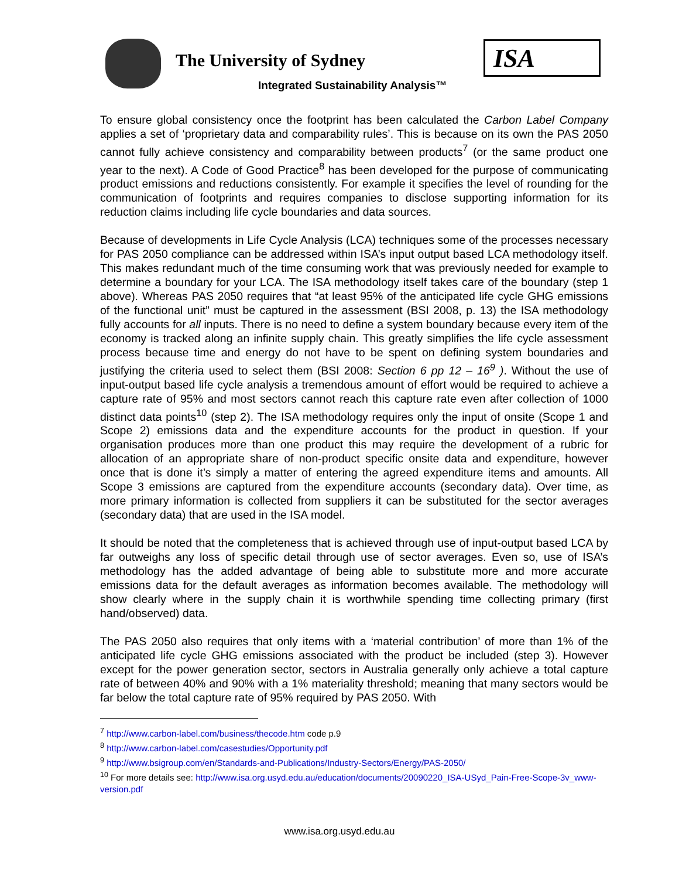The University of Sydney ISA
Integrated Sustainability Analysis™
To ensure global consistency once the footprint has been calculated the Carbon Label Company applies a set of ‘proprietary data and comparability rules’. This is because on its own the PAS 2050 cannot fully achieve consistency and comparability between products<sup>7</sup> (or the same product one year to the next). A Code of Good Practice<sup>8</sup> has been developed for the purpose of communicating product emissions and reductions consistently. For example it specifies the level of rounding for the communication of footprints and requires companies to disclose supporting information for its reduction claims including life cycle boundaries and data sources.
Because of developments in Life Cycle Analysis (LCA) techniques some of the processes necessary for PAS 2050 compliance can be addressed within ISA’s input output based LCA methodology itself. This makes redundant much of the time consuming work that was previously needed for example to determine a boundary for your LCA. The ISA methodology itself takes care of the boundary (step 1 above). Whereas PAS 2050 requires that “at least 95% of the anticipated life cycle GHG emissions of the functional unit” must be captured in the assessment (BSI 2008, p. 13) the ISA methodology fully accounts for all inputs. There is no need to define a system boundary because every item of the economy is tracked along an infinite supply chain. This greatly simplifies the life cycle assessment process because time and energy do not have to be spent on defining system boundaries and justifying the criteria used to select them (BSI 2008: Section 6 pp 12 – 16<sup>9</sup> ). Without the use of input-output based life cycle analysis a tremendous amount of effort would be required to achieve a capture rate of 95% and most sectors cannot reach this capture rate even after collection of 1000 distinct data points<sup>10</sup> (step 2). The ISA methodology requires only the input of onsite (Scope 1 and Scope 2) emissions data and the expenditure accounts for the product in question. If your organisation produces more than one product this may require the development of a rubric for allocation of an appropriate share of non-product specific onsite data and expenditure, however once that is done it’s simply a matter of entering the agreed expenditure items and amounts. All Scope 3 emissions are captured from the expenditure accounts (secondary data). Over time, as more primary information is collected from suppliers it can be substituted for the sector averages (secondary data) that are used in the ISA model.
It should be noted that the completeness that is achieved through use of input-output based LCA by far outweighs any loss of specific detail through use of sector averages. Even so, use of ISA’s methodology has the added advantage of being able to substitute more and more accurate emissions data for the default averages as information becomes available. The methodology will show clearly where in the supply chain it is worthwhile spending time collecting primary (first hand/observed) data.
The PAS 2050 also requires that only items with a ‘material contribution’ of more than 1% of the anticipated life cycle GHG emissions associated with the product be included (step 3). However except for the power generation sector, sectors in Australia generally only achieve a total capture rate of between 40% and 90% with a 1% materiality threshold; meaning that many sectors would be far below the total capture rate of 95% required by PAS 2050. With
<sup>7</sup> http://www.carbon-label.com/business/thecode.htm code p.9
<sup>8</sup> http://www.carbon-label.com/casestudies/Opportunity.pdf
<sup>9</sup> http://www.bsigroup.com/en/Standards-and-Publications/Industry-Sectors/Energy/PAS-2050/
<sup>10</sup> For more details see: http://www.isa.org.usyd.edu.au/education/documents/20090220_ISA-USyd_Pain-Free-Scope-3v_www-version.pdf
www.isa.org.usyd.edu.au